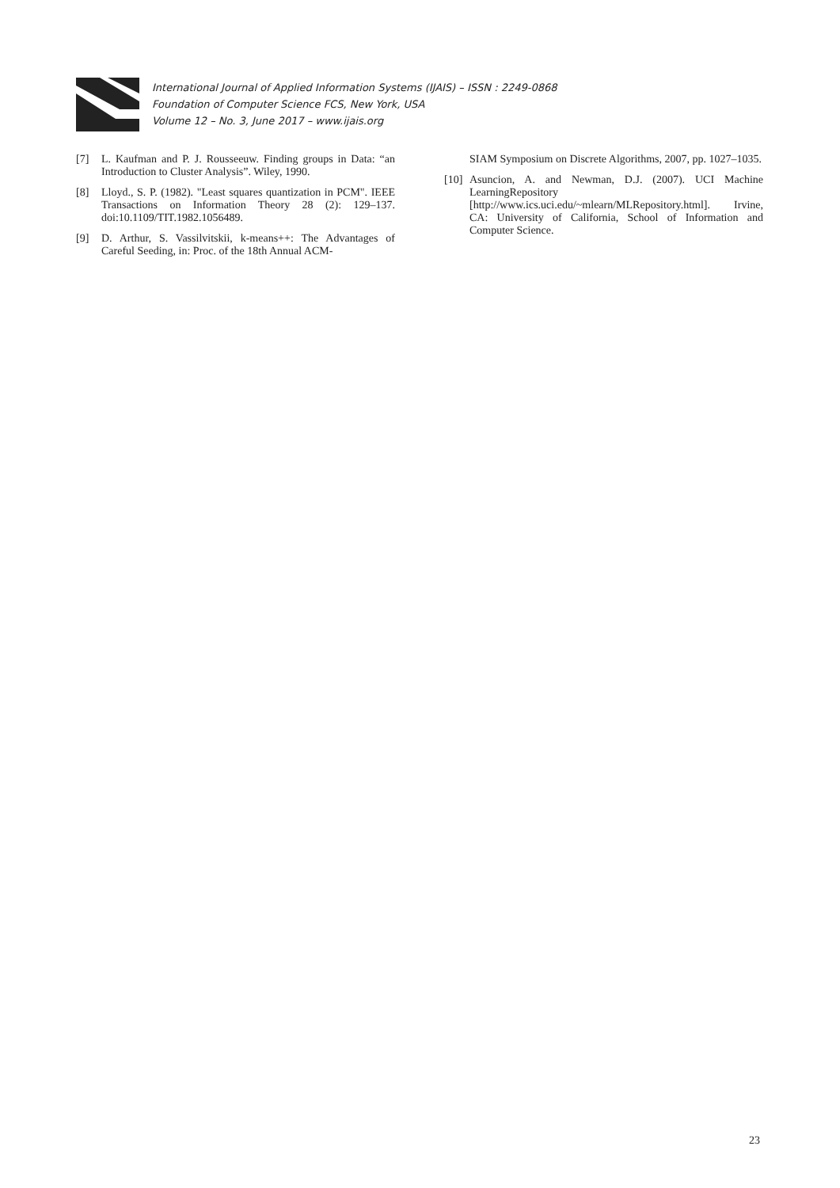International Journal of Applied Information Systems (IJAIS) – ISSN : 2249-0868
Foundation of Computer Science FCS, New York, USA
Volume 12 – No. 3, June 2017 – www.ijais.org
[7] L. Kaufman and P. J. Rousseeuw. Finding groups in Data: “an Introduction to Cluster Analysis”. Wiley, 1990.
[8] Lloyd., S. P. (1982). "Least squares quantization in PCM". IEEE Transactions on Information Theory 28 (2): 129–137. doi:10.1109/TIT.1982.1056489.
[9] D. Arthur, S. Vassilvitskii, k-means++: The Advantages of Careful Seeding, in: Proc. of the 18th Annual ACM-
SIAM Symposium on Discrete Algorithms, 2007, pp. 1027–1035.
[10] Asuncion, A. and Newman, D.J. (2007). UCI Machine LearningRepository [http://www.ics.uci.edu/~mlearn/MLRepository.html]. Irvine, CA: University of California, School of Information and Computer Science.
23